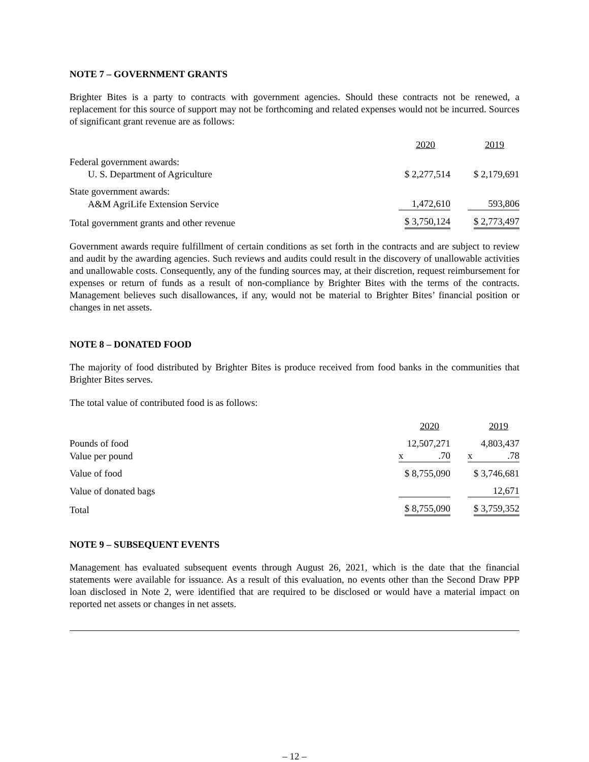NOTE 7 – GOVERNMENT GRANTS
Brighter Bites is a party to contracts with government agencies. Should these contracts not be renewed, a replacement for this source of support may not be forthcoming and related expenses would not be incurred. Sources of significant grant revenue are as follows:
| | 2020 | 2019 |
| --- | --- | --- |
| Federal government awards: | | |
| U. S. Department of Agriculture | $ 2,277,514 | $ 2,179,691 |
| State government awards: | | |
| A&M AgriLife Extension Service | 1,472,610 | 593,806 |
| Total government grants and other revenue | $ 3,750,124 | $ 2,773,497 |
Government awards require fulfillment of certain conditions as set forth in the contracts and are subject to review and audit by the awarding agencies. Such reviews and audits could result in the discovery of unallowable activities and unallowable costs. Consequently, any of the funding sources may, at their discretion, request reimbursement for expenses or return of funds as a result of non-compliance by Brighter Bites with the terms of the contracts. Management believes such disallowances, if any, would not be material to Brighter Bites’ financial position or changes in net assets.
NOTE 8 – DONATED FOOD
The majority of food distributed by Brighter Bites is produce received from food banks in the communities that Brighter Bites serves.
The total value of contributed food is as follows:
| | 2020 | 2019 |
| --- | --- | --- |
| Pounds of food | 12,507,271 | 4,803,437 |
| Value per pound | x .70 | x .78 |
| Value of food | $ 8,755,090 | $ 3,746,681 |
| Value of donated bags | | 12,671 |
| Total | $ 8,755,090 | $ 3,759,352 |
NOTE 9 – SUBSEQUENT EVENTS
Management has evaluated subsequent events through August 26, 2021, which is the date that the financial statements were available for issuance. As a result of this evaluation, no events other than the Second Draw PPP loan disclosed in Note 2, were identified that are required to be disclosed or would have a material impact on reported net assets or changes in net assets.
– 12 –